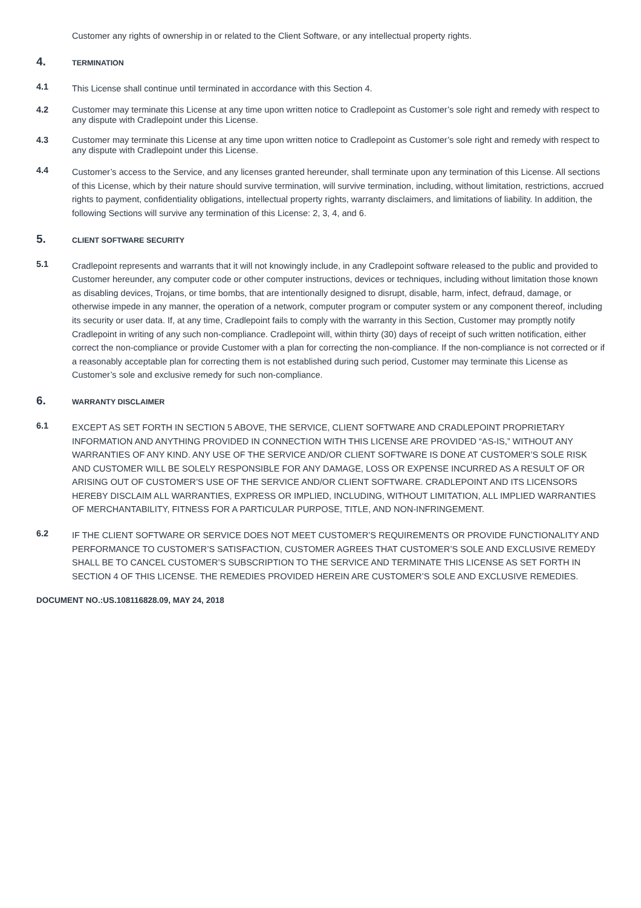Customer any rights of ownership in or related to the Client Software, or any intellectual property rights.
4. TERMINATION
4.1 This License shall continue until terminated in accordance with this Section 4.
4.2 Customer may terminate this License at any time upon written notice to Cradlepoint as Customer’s sole right and remedy with respect to any dispute with Cradlepoint under this License.
4.3 Customer may terminate this License at any time upon written notice to Cradlepoint as Customer’s sole right and remedy with respect to any dispute with Cradlepoint under this License.
4.4 Customer’s access to the Service, and any licenses granted hereunder, shall terminate upon any termination of this License. All sections of this License, which by their nature should survive termination, will survive termination, including, without limitation, restrictions, accrued rights to payment, confidentiality obligations, intellectual property rights, warranty disclaimers, and limitations of liability. In addition, the following Sections will survive any termination of this License: 2, 3, 4, and 6.
5. CLIENT SOFTWARE SECURITY
5.1 Cradlepoint represents and warrants that it will not knowingly include, in any Cradlepoint software released to the public and provided to Customer hereunder, any computer code or other computer instructions, devices or techniques, including without limitation those known as disabling devices, Trojans, or time bombs, that are intentionally designed to disrupt, disable, harm, infect, defraud, damage, or otherwise impede in any manner, the operation of a network, computer program or computer system or any component thereof, including its security or user data. If, at any time, Cradlepoint fails to comply with the warranty in this Section, Customer may promptly notify Cradlepoint in writing of any such non-compliance. Cradlepoint will, within thirty (30) days of receipt of such written notification, either correct the non-compliance or provide Customer with a plan for correcting the non-compliance. If the non-compliance is not corrected or if a reasonably acceptable plan for correcting them is not established during such period, Customer may terminate this License as Customer’s sole and exclusive remedy for such non-compliance.
6. WARRANTY DISCLAIMER
6.1 EXCEPT AS SET FORTH IN SECTION 5 ABOVE, THE SERVICE, CLIENT SOFTWARE AND CRADLEPOINT PROPRIETARY INFORMATION AND ANYTHING PROVIDED IN CONNECTION WITH THIS LICENSE ARE PROVIDED “AS-IS,” WITHOUT ANY WARRANTIES OF ANY KIND. ANY USE OF THE SERVICE AND/OR CLIENT SOFTWARE IS DONE AT CUSTOMER’S SOLE RISK AND CUSTOMER WILL BE SOLELY RESPONSIBLE FOR ANY DAMAGE, LOSS OR EXPENSE INCURRED AS A RESULT OF OR ARISING OUT OF CUSTOMER’S USE OF THE SERVICE AND/OR CLIENT SOFTWARE. CRADLEPOINT AND ITS LICENSORS HEREBY DISCLAIM ALL WARRANTIES, EXPRESS OR IMPLIED, INCLUDING, WITHOUT LIMITATION, ALL IMPLIED WARRANTIES OF MERCHANTABILITY, FITNESS FOR A PARTICULAR PURPOSE, TITLE, AND NON-INFRINGEMENT.
6.2 IF THE CLIENT SOFTWARE OR SERVICE DOES NOT MEET CUSTOMER’S REQUIREMENTS OR PROVIDE FUNCTIONALITY AND PERFORMANCE TO CUSTOMER’S SATISFACTION, CUSTOMER AGREES THAT CUSTOMER’S SOLE AND EXCLUSIVE REMEDY SHALL BE TO CANCEL CUSTOMER’S SUBSCRIPTION TO THE SERVICE AND TERMINATE THIS LICENSE AS SET FORTH IN SECTION 4 OF THIS LICENSE. THE REMEDIES PROVIDED HEREIN ARE CUSTOMER’S SOLE AND EXCLUSIVE REMEDIES.
DOCUMENT NO.:US.108116828.09, MAY 24, 2018